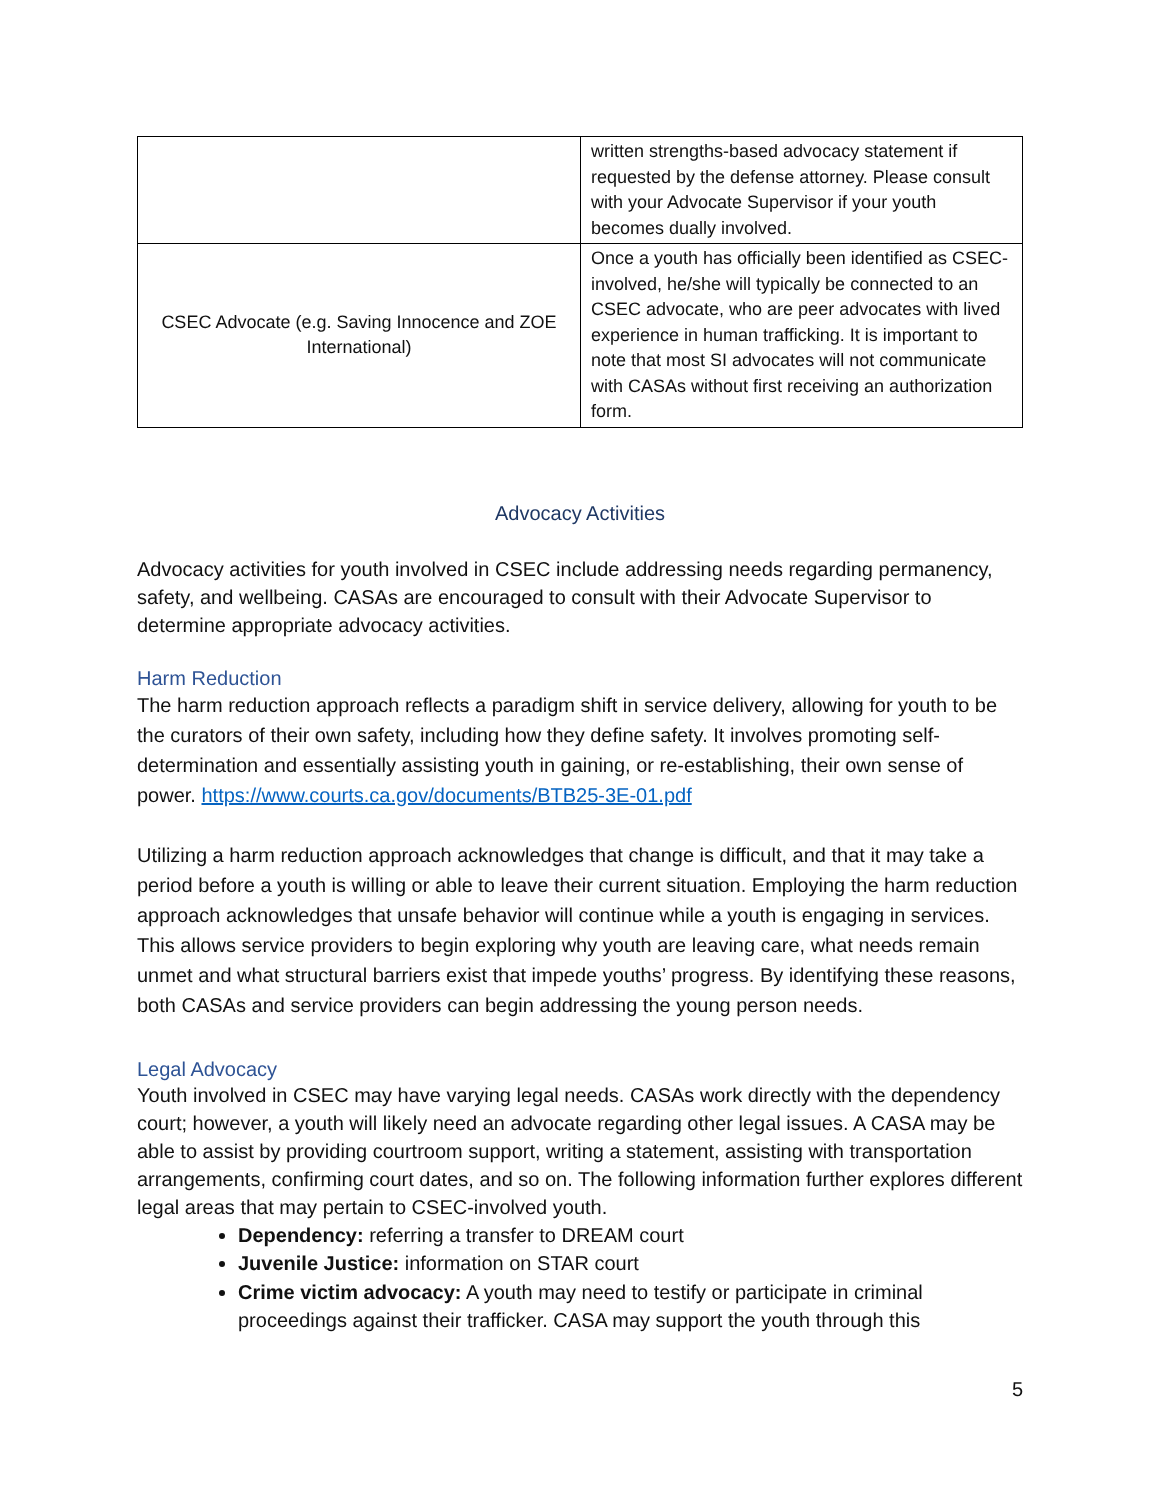| | written strengths-based advocacy statement if requested by the defense attorney. Please consult with your Advocate Supervisor if your youth becomes dually involved. |
| CSEC Advocate (e.g. Saving Innocence and ZOE International) | Once a youth has officially been identified as CSEC-involved, he/she will typically be connected to an CSEC advocate, who are peer advocates with lived experience in human trafficking. It is important to note that most SI advocates will not communicate with CASAs without first receiving an authorization form. |
Advocacy Activities
Advocacy activities for youth involved in CSEC include addressing needs regarding permanency, safety, and wellbeing. CASAs are encouraged to consult with their Advocate Supervisor to determine appropriate advocacy activities.
Harm Reduction
The harm reduction approach reflects a paradigm shift in service delivery, allowing for youth to be the curators of their own safety, including how they define safety. It involves promoting self-determination and essentially assisting youth in gaining, or re-establishing, their own sense of power. https://www.courts.ca.gov/documents/BTB25-3E-01.pdf
Utilizing a harm reduction approach acknowledges that change is difficult, and that it may take a period before a youth is willing or able to leave their current situation. Employing the harm reduction approach acknowledges that unsafe behavior will continue while a youth is engaging in services. This allows service providers to begin exploring why youth are leaving care, what needs remain unmet and what structural barriers exist that impede youths’ progress. By identifying these reasons, both CASAs and service providers can begin addressing the young person needs.
Legal Advocacy
Youth involved in CSEC may have varying legal needs. CASAs work directly with the dependency court; however, a youth will likely need an advocate regarding other legal issues. A CASA may be able to assist by providing courtroom support, writing a statement, assisting with transportation arrangements, confirming court dates, and so on. The following information further explores different legal areas that may pertain to CSEC-involved youth.
Dependency: referring a transfer to DREAM court
Juvenile Justice: information on STAR court
Crime victim advocacy: A youth may need to testify or participate in criminal proceedings against their trafficker. CASA may support the youth through this
5